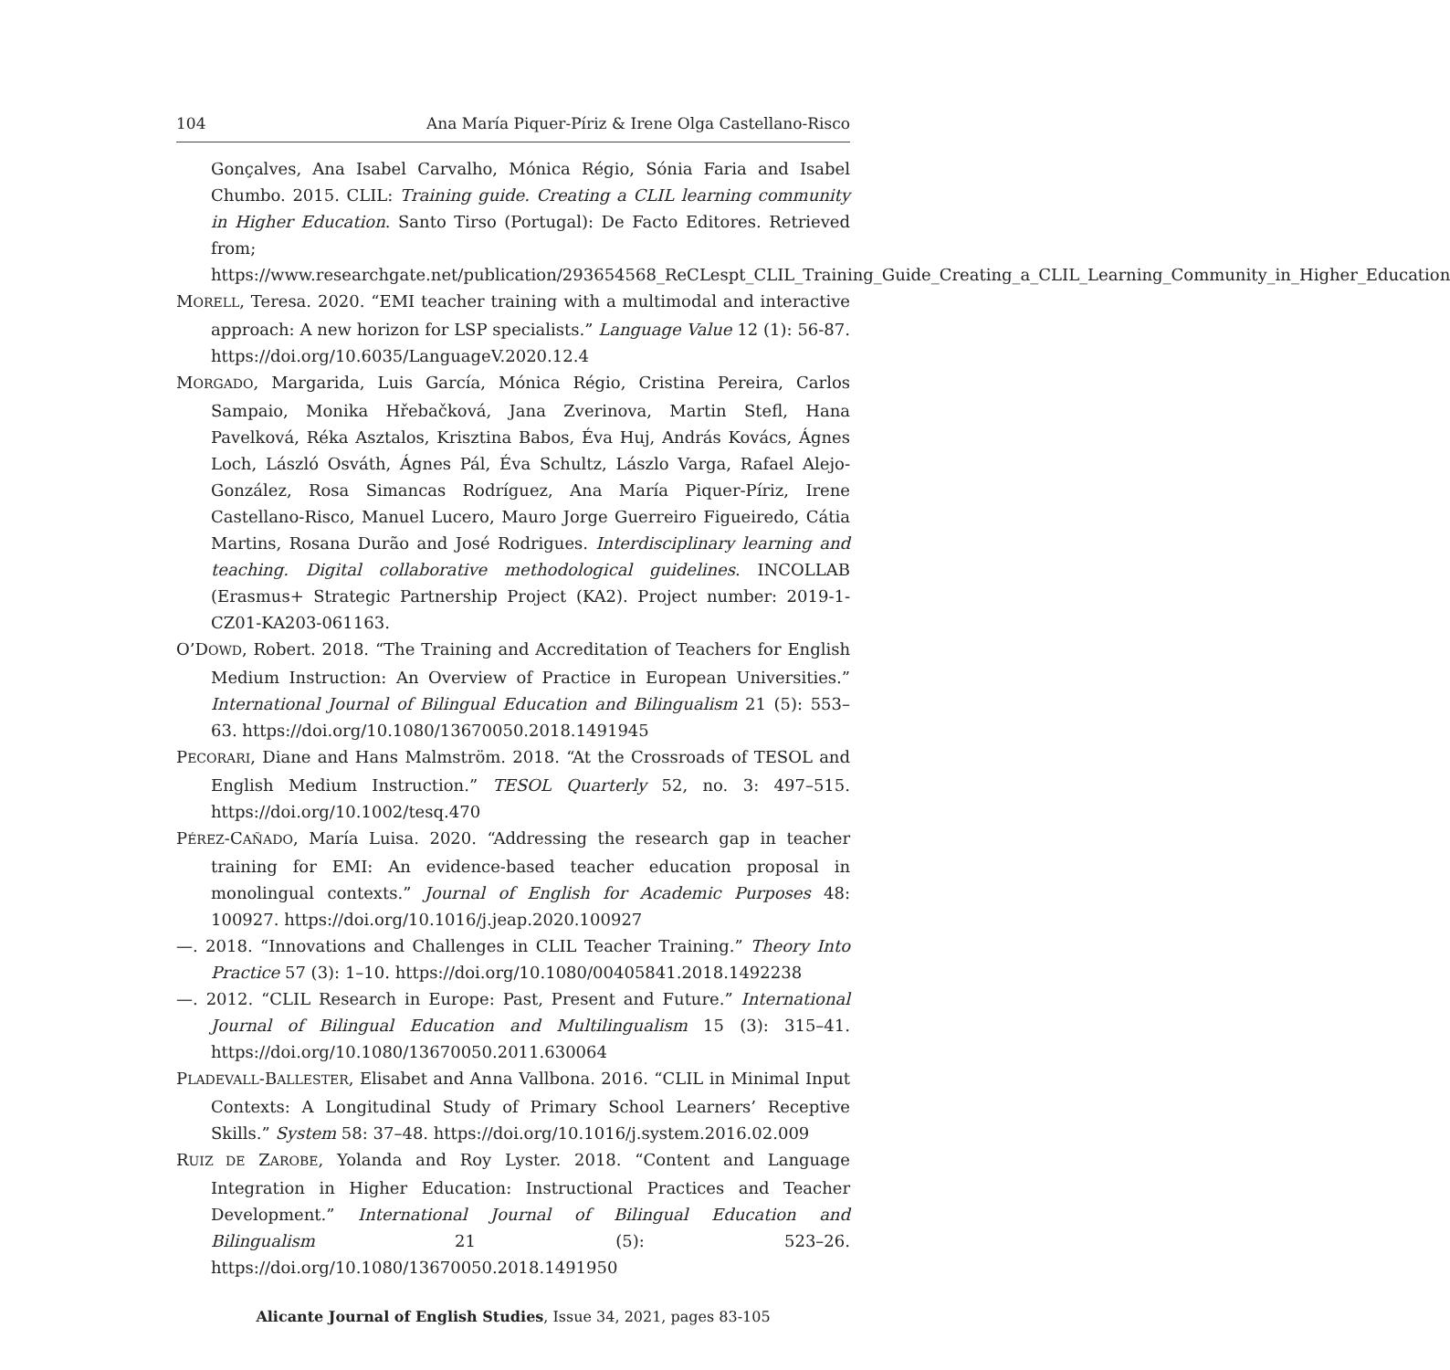104 Ana María Piquer-Píriz & Irene Olga Castellano-Risco
Gonçalves, Ana Isabel Carvalho, Mónica Régio, Sónia Faria and Isabel Chumbo. 2015. CLIL: Training guide. Creating a CLIL learning community in Higher Education. Santo Tirso (Portugal): De Facto Editores. Retrieved from; https://www.researchgate.net/publication/293654568_ReCLespt_CLIL_Training_Guide_Creating_a_CLIL_Learning_Community_in_Higher_Education
MORELL, Teresa. 2020. “EMI teacher training with a multimodal and interactive approach: A new horizon for LSP specialists.” Language Value 12 (1): 56-87. https://doi.org/10.6035/LanguageV.2020.12.4
MORGADO, Margarida, Luis García, Mónica Régio, Cristina Pereira, Carlos Sampaio, Monika Hřebačková, Jana Zverinova, Martin Stefl, Hana Pavelková, Réka Asztalos, Krisztina Babos, Éva Huj, András Kovács, Ágnes Loch, László Osváth, Ágnes Pál, Éva Schultz, Lászlo Varga, Rafael Alejo-González, Rosa Simancas Rodríguez, Ana María Piquer-Píriz, Irene Castellano-Risco, Manuel Lucero, Mauro Jorge Guerreiro Figueiredo, Cátia Martins, Rosana Durão and José Rodrigues. Interdisciplinary learning and teaching. Digital collaborative methodological guidelines. INCOLLAB (Erasmus+ Strategic Partnership Project (KA2). Project number: 2019-1-CZ01-KA203-061163.
O’DOWD, Robert. 2018. “The Training and Accreditation of Teachers for English Medium Instruction: An Overview of Practice in European Universities.” International Journal of Bilingual Education and Bilingualism 21 (5): 553–63. https://doi.org/10.1080/13670050.2018.1491945
PECORARI, Diane and Hans Malmström. 2018. “At the Crossroads of TESOL and English Medium Instruction.” TESOL Quarterly 52, no. 3: 497–515. https://doi.org/10.1002/tesq.470
PÉREZ-CAÑADO, María Luisa. 2020. “Addressing the research gap in teacher training for EMI: An evidence-based teacher education proposal in monolingual contexts.” Journal of English for Academic Purposes 48: 100927. https://doi.org/10.1016/j.jeap.2020.100927
—. 2018. “Innovations and Challenges in CLIL Teacher Training.” Theory Into Practice 57 (3): 1–10. https://doi.org/10.1080/00405841.2018.1492238
—. 2012. “CLIL Research in Europe: Past, Present and Future.” International Journal of Bilingual Education and Multilingualism 15 (3): 315–41. https://doi.org/10.1080/13670050.2011.630064
PLADEVALL-BALLESTER, Elisabet and Anna Vallbona. 2016. “CLIL in Minimal Input Contexts: A Longitudinal Study of Primary School Learners’ Receptive Skills.” System 58: 37–48. https://doi.org/10.1016/j.system.2016.02.009
RUIZ DE ZAROBE, Yolanda and Roy Lyster. 2018. “Content and Language Integration in Higher Education: Instructional Practices and Teacher Development.” International Journal of Bilingual Education and Bilingualism 21 (5): 523–26. https://doi.org/10.1080/13670050.2018.1491950
Alicante Journal of English Studies, Issue 34, 2021, pages 83-105